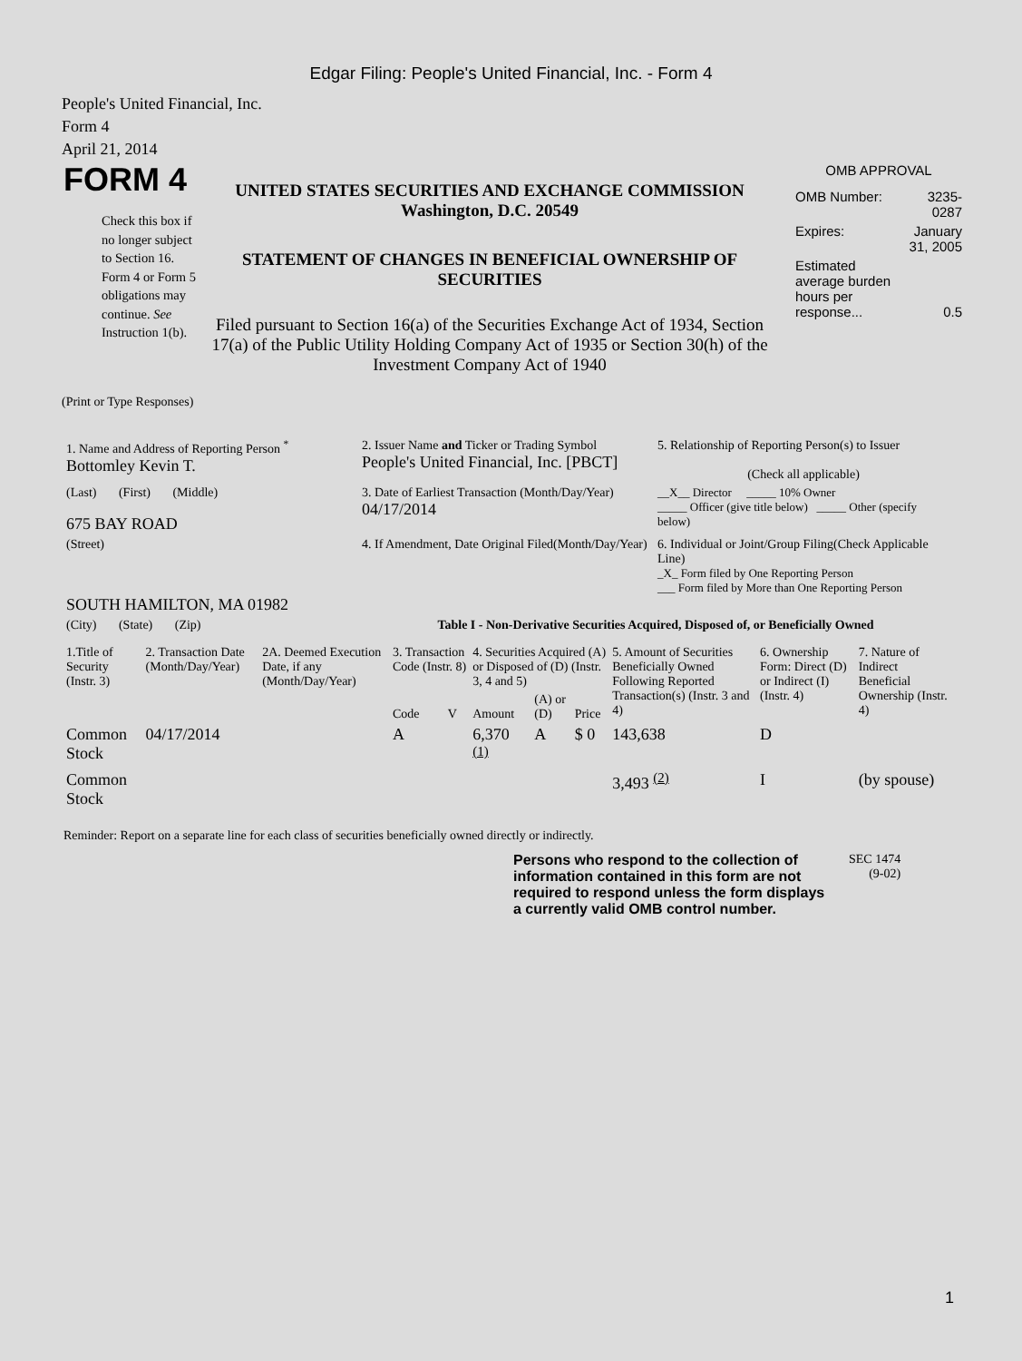Edgar Filing: People's United Financial, Inc. - Form 4
People's United Financial, Inc.
Form 4
April 21, 2014
FORM 4
Check this box if no longer subject to Section 16. Form 4 or Form 5 obligations may continue. See Instruction 1(b).
UNITED STATES SECURITIES AND EXCHANGE COMMISSION
Washington, D.C. 20549
STATEMENT OF CHANGES IN BENEFICIAL OWNERSHIP OF SECURITIES
Filed pursuant to Section 16(a) of the Securities Exchange Act of 1934, Section 17(a) of the Public Utility Holding Company Act of 1935 or Section 30(h) of the Investment Company Act of 1940
OMB APPROVAL
| OMB Number: | 3235-0287 |
| Expires: | January 31, 2005 |
| Estimated average burden hours per response... | 0.5 |
(Print or Type Responses)
| 1. Name and Address of Reporting Person <sup>*</sup> Bottomley Kevin T. | 2. Issuer Name and Ticker or Trading Symbol People's United Financial, Inc. [PBCT] | 5. Relationship of Reporting Person(s) to Issuer (Check all applicable) |
| (Last) (First) (Middle) 675 BAY ROAD | 3. Date of Earliest Transaction (Month/Day/Year) 04/17/2014 | __X__ Director _____ 10% Owner _____ Officer (give title below) _____ Other (specify below) |
| (Street) SOUTH HAMILTON, MA 01982 | 4. If Amendment, Date Original Filed(Month/Day/Year) | 6. Individual or Joint/Group Filing(Check Applicable Line) _X_ Form filed by One Reporting Person ___ Form filed by More than One Reporting Person |
| (City) (State) (Zip) | Table I - Non-Derivative Securities Acquired, Disposed of, or Beneficially Owned | |
| 1.Title of Security (Instr. 3) | 2. Transaction Date (Month/Day/Year) | 2A. Deemed Execution Date, if any (Month/Day/Year) | 3. Transaction Code (Instr. 8) | | 4. Securities Acquired (A) or Disposed of (D) (Instr. 3, 4 and 5) | | | 5. Amount of Securities Beneficially Owned Following Reported Transaction(s) (Instr. 3 and 4) | 6. Ownership Form: Direct (D) or Indirect (I) (Instr. 4) | 7. Nature of Indirect Beneficial Ownership (Instr. 4) |
| --- | --- | --- | --- | --- | --- | --- | --- | --- | --- | --- |
| | | | Code | V | Amount | (A) or (D) | Price | | | |
| Common Stock | 04/17/2014 | | A | | 6,370 <sup>(1)</sup> | A | $ 0 | 143,638 | D | |
| Common Stock | | | | | | | | 3,493 <sup>(2)</sup> | I | (by spouse) |
Reminder: Report on a separate line for each class of securities beneficially owned directly or indirectly.
Persons who respond to the collection of information contained in this form are not required to respond unless the form displays a currently valid OMB control number.
SEC 1474
(9-02)
1